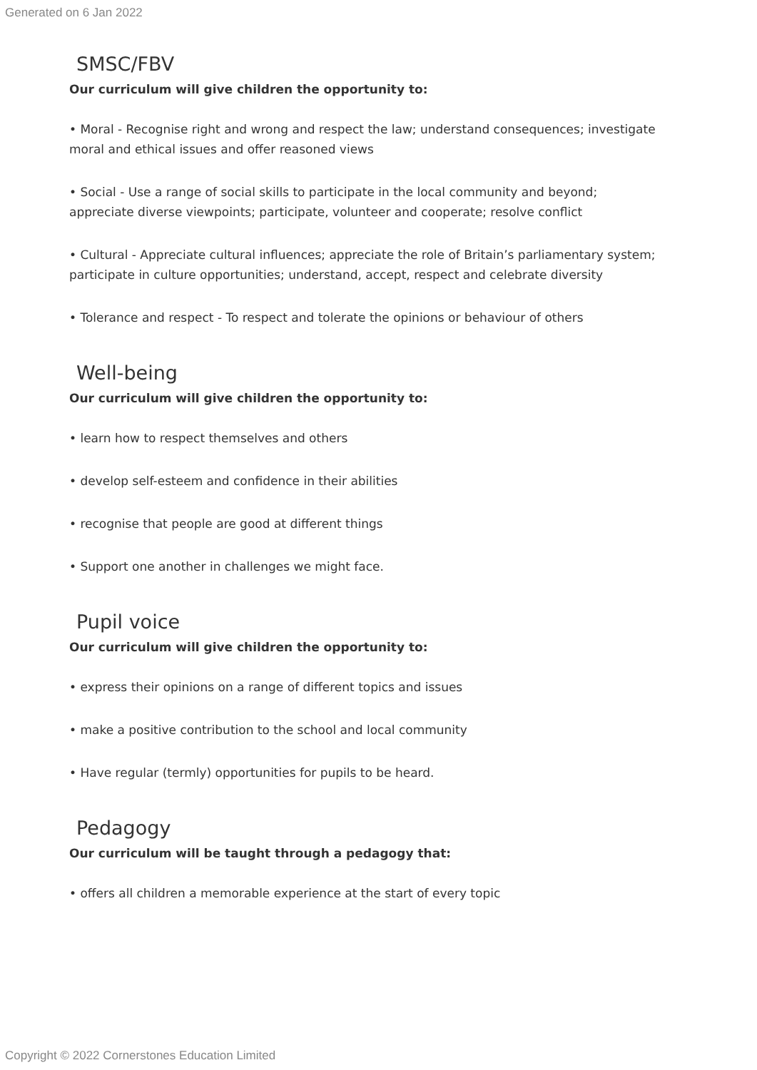Generated on 6 Jan 2022
SMSC/FBV
Our curriculum will give children the opportunity to:
• Moral - Recognise right and wrong and respect the law; understand consequences; investigate moral and ethical issues and offer reasoned views
• Social - Use a range of social skills to participate in the local community and beyond; appreciate diverse viewpoints; participate, volunteer and cooperate; resolve conflict
• Cultural - Appreciate cultural influences; appreciate the role of Britain’s parliamentary system; participate in culture opportunities; understand, accept, respect and celebrate diversity
• Tolerance and respect - To respect and tolerate the opinions or behaviour of others
Well-being
Our curriculum will give children the opportunity to:
• learn how to respect themselves and others
• develop self-esteem and confidence in their abilities
• recognise that people are good at different things
• Support one another in challenges we might face.
Pupil voice
Our curriculum will give children the opportunity to:
• express their opinions on a range of different topics and issues
• make a positive contribution to the school and local community
• Have regular (termly) opportunities for pupils to be heard.
Pedagogy
Our curriculum will be taught through a pedagogy that:
• offers all children a memorable experience at the start of every topic
Copyright © 2022 Cornerstones Education Limited